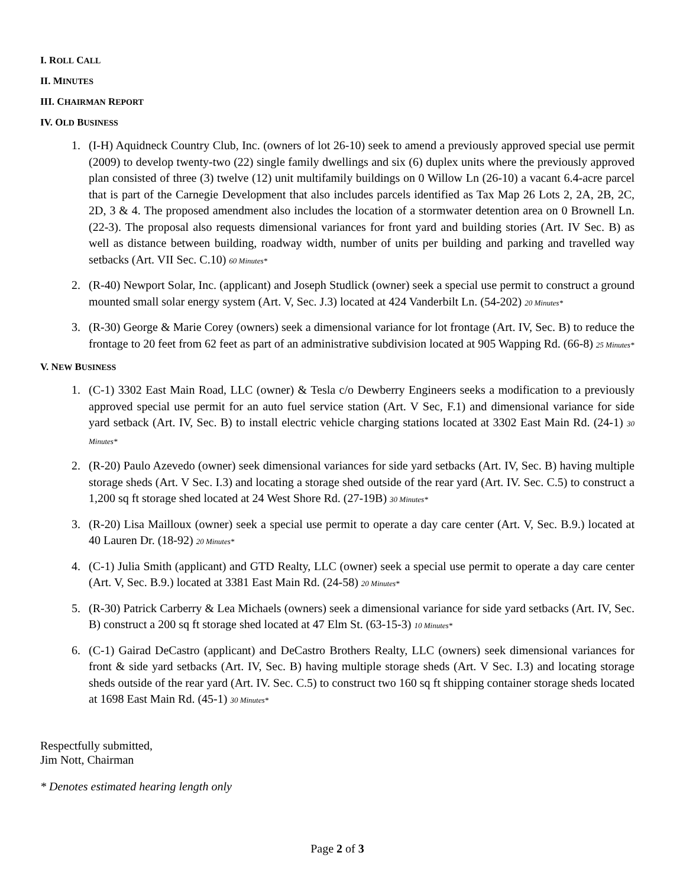I. ROLL CALL
II. MINUTES
III. CHAIRMAN REPORT
IV. OLD BUSINESS
1. (I-H) Aquidneck Country Club, Inc. (owners of lot 26-10) seek to amend a previously approved special use permit (2009) to develop twenty-two (22) single family dwellings and six (6) duplex units where the previously approved plan consisted of three (3) twelve (12) unit multifamily buildings on 0 Willow Ln (26-10) a vacant 6.4-acre parcel that is part of the Carnegie Development that also includes parcels identified as Tax Map 26 Lots 2, 2A, 2B, 2C, 2D, 3 & 4. The proposed amendment also includes the location of a stormwater detention area on 0 Brownell Ln. (22-3). The proposal also requests dimensional variances for front yard and building stories (Art. IV Sec. B) as well as distance between building, roadway width, number of units per building and parking and travelled way setbacks (Art. VII Sec. C.10) 60 Minutes*
2. (R-40) Newport Solar, Inc. (applicant) and Joseph Studlick (owner) seek a special use permit to construct a ground mounted small solar energy system (Art. V, Sec. J.3) located at 424 Vanderbilt Ln. (54-202) 20 Minutes*
3. (R-30) George & Marie Corey (owners) seek a dimensional variance for lot frontage (Art. IV, Sec. B) to reduce the frontage to 20 feet from 62 feet as part of an administrative subdivision located at 905 Wapping Rd. (66-8) 25 Minutes*
V. NEW BUSINESS
1. (C-1) 3302 East Main Road, LLC (owner) & Tesla c/o Dewberry Engineers seeks a modification to a previously approved special use permit for an auto fuel service station (Art. V Sec, F.1) and dimensional variance for side yard setback (Art. IV, Sec. B) to install electric vehicle charging stations located at 3302 East Main Rd. (24-1) 30 Minutes*
2. (R-20) Paulo Azevedo (owner) seek dimensional variances for side yard setbacks (Art. IV, Sec. B) having multiple storage sheds (Art. V Sec. I.3) and locating a storage shed outside of the rear yard (Art. IV. Sec. C.5) to construct a 1,200 sq ft storage shed located at 24 West Shore Rd. (27-19B) 30 Minutes*
3. (R-20) Lisa Mailloux (owner) seek a special use permit to operate a day care center (Art. V, Sec. B.9.) located at 40 Lauren Dr. (18-92) 20 Minutes*
4. (C-1) Julia Smith (applicant) and GTD Realty, LLC (owner) seek a special use permit to operate a day care center (Art. V, Sec. B.9.) located at 3381 East Main Rd. (24-58) 20 Minutes*
5. (R-30) Patrick Carberry & Lea Michaels (owners) seek a dimensional variance for side yard setbacks (Art. IV, Sec. B) construct a 200 sq ft storage shed located at 47 Elm St. (63-15-3) 10 Minutes*
6. (C-1) Gairad DeCastro (applicant) and DeCastro Brothers Realty, LLC (owners) seek dimensional variances for front & side yard setbacks (Art. IV, Sec. B) having multiple storage sheds (Art. V Sec. I.3) and locating storage sheds outside of the rear yard (Art. IV. Sec. C.5) to construct two 160 sq ft shipping container storage sheds located at 1698 East Main Rd. (45-1) 30 Minutes*
Respectfully submitted,
Jim Nott, Chairman
* Denotes estimated hearing length only
Page 2 of 3